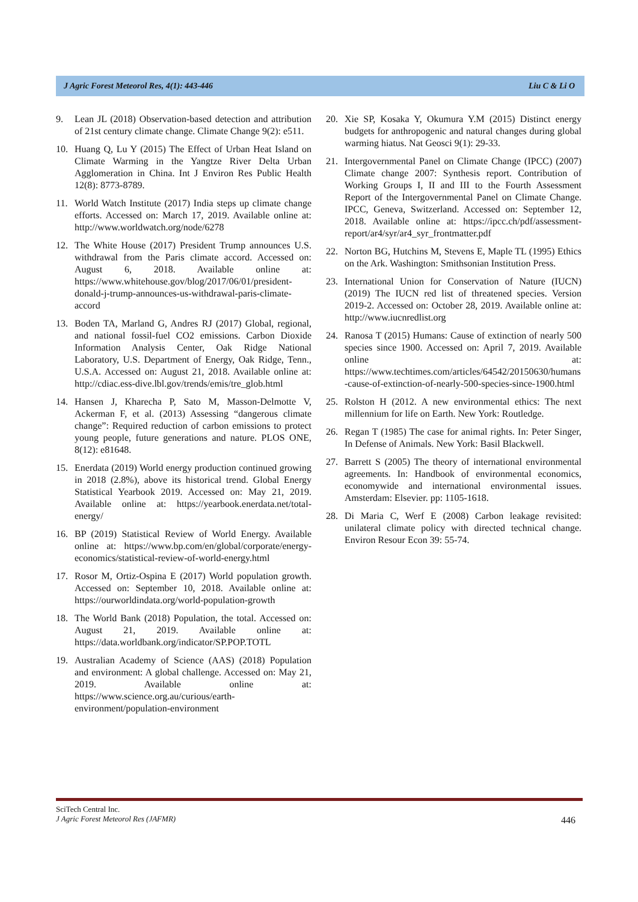J Agric Forest Meteorol Res, 4(1): 443-446 Liu C & Li O
9. Lean JL (2018) Observation-based detection and attribution of 21st century climate change. Climate Change 9(2): e511.
10. Huang Q, Lu Y (2015) The Effect of Urban Heat Island on Climate Warming in the Yangtze River Delta Urban Agglomeration in China. Int J Environ Res Public Health 12(8): 8773-8789.
11. World Watch Institute (2017) India steps up climate change efforts. Accessed on: March 17, 2019. Available online at: http://www.worldwatch.org/node/6278
12. The White House (2017) President Trump announces U.S. withdrawal from the Paris climate accord. Accessed on: August 6, 2018. Available online at: https://www.whitehouse.gov/blog/2017/06/01/president-donald-j-trump-announces-us-withdrawal-paris-climate-accord
13. Boden TA, Marland G, Andres RJ (2017) Global, regional, and national fossil-fuel CO2 emissions. Carbon Dioxide Information Analysis Center, Oak Ridge National Laboratory, U.S. Department of Energy, Oak Ridge, Tenn., U.S.A. Accessed on: August 21, 2018. Available online at: http://cdiac.ess-dive.lbl.gov/trends/emis/tre_glob.html
14. Hansen J, Kharecha P, Sato M, Masson-Delmotte V, Ackerman F, et al. (2013) Assessing “dangerous climate change”: Required reduction of carbon emissions to protect young people, future generations and nature. PLOS ONE, 8(12): e81648.
15. Enerdata (2019) World energy production continued growing in 2018 (2.8%), above its historical trend. Global Energy Statistical Yearbook 2019. Accessed on: May 21, 2019. Available online at: https://yearbook.enerdata.net/total-energy/
16. BP (2019) Statistical Review of World Energy. Available online at: https://www.bp.com/en/global/corporate/energy-economics/statistical-review-of-world-energy.html
17. Rosor M, Ortiz-Ospina E (2017) World population growth. Accessed on: September 10, 2018. Available online at: https://ourworldindata.org/world-population-growth
18. The World Bank (2018) Population, the total. Accessed on: August 21, 2019. Available online at: https://data.worldbank.org/indicator/SP.POP.TOTL
19. Australian Academy of Science (AAS) (2018) Population and environment: A global challenge. Accessed on: May 21, 2019. Available online at: https://www.science.org.au/curious/earth-environment/population-environment
20. Xie SP, Kosaka Y, Okumura Y.M (2015) Distinct energy budgets for anthropogenic and natural changes during global warming hiatus. Nat Geosci 9(1): 29-33.
21. Intergovernmental Panel on Climate Change (IPCC) (2007) Climate change 2007: Synthesis report. Contribution of Working Groups I, II and III to the Fourth Assessment Report of the Intergovernmental Panel on Climate Change. IPCC, Geneva, Switzerland. Accessed on: September 12, 2018. Available online at: https://ipcc.ch/pdf/assessment-report/ar4/syr/ar4_syr_frontmatter.pdf
22. Norton BG, Hutchins M, Stevens E, Maple TL (1995) Ethics on the Ark. Washington: Smithsonian Institution Press.
23. International Union for Conservation of Nature (IUCN) (2019) The IUCN red list of threatened species. Version 2019-2. Accessed on: October 28, 2019. Available online at: http://www.iucnredlist.org
24. Ranosa T (2015) Humans: Cause of extinction of nearly 500 species since 1900. Accessed on: April 7, 2019. Available online at: https://www.techtimes.com/articles/64542/20150630/humans-cause-of-extinction-of-nearly-500-species-since-1900.html
25. Rolston H (2012. A new environmental ethics: The next millennium for life on Earth. New York: Routledge.
26. Regan T (1985) The case for animal rights. In: Peter Singer, In Defense of Animals. New York: Basil Blackwell.
27. Barrett S (2005) The theory of international environmental agreements. In: Handbook of environmental economics, economywide and international environmental issues. Amsterdam: Elsevier. pp: 1105-1618.
28. Di Maria C, Werf E (2008) Carbon leakage revisited: unilateral climate policy with directed technical change. Environ Resour Econ 39: 55-74.
SciTech Central Inc.
J Agric Forest Meteorol Res (JAFMR)
446